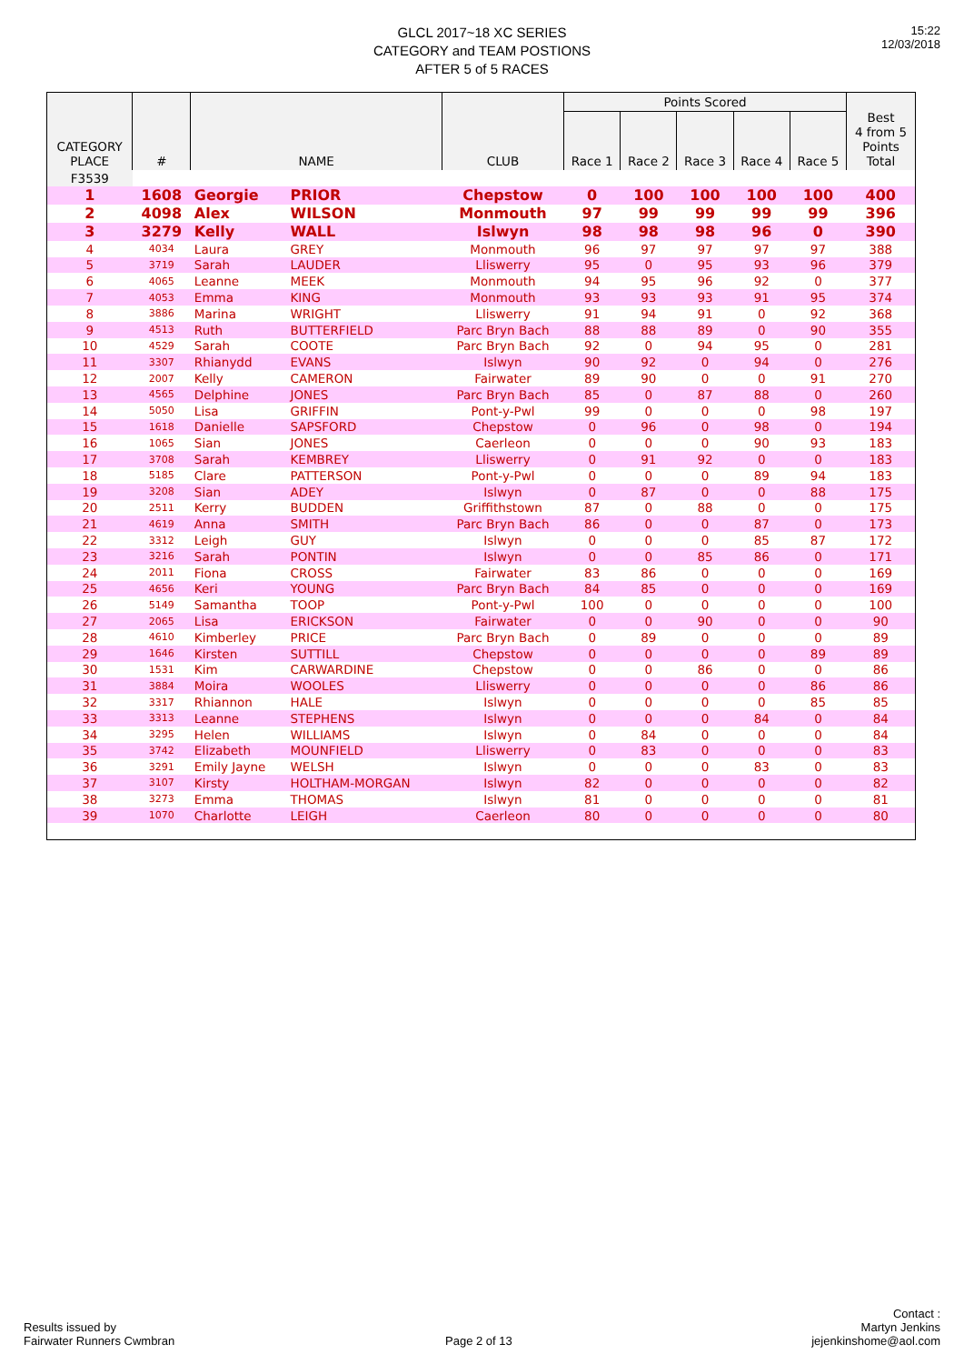GLCL 2017~18 XC SERIES
CATEGORY and TEAM POSTIONS
AFTER 5 of 5 RACES
15:22
12/03/2018
| CATEGORY PLACE | # | NAME | | CLUB | Points Scored | | | | | Best 4 from 5 Points Total |
| --- | --- | --- | --- | --- | --- | --- | --- | --- | --- | --- |
| | | | | | Race 1 | Race 2 | Race 3 | Race 4 | Race 5 | |
| F3539 | | | | | | | | | | |
| 1 | 1608 | Georgie | PRIOR | Chepstow | 0 | 100 | 100 | 100 | 100 | 400 |
| 2 | 4098 | Alex | WILSON | Monmouth | 97 | 99 | 99 | 99 | 99 | 396 |
| 3 | 3279 | Kelly | WALL | Islwyn | 98 | 98 | 98 | 96 | 0 | 390 |
| 4 | 4034 | Laura | GREY | Monmouth | 96 | 97 | 97 | 97 | 97 | 388 |
| 5 | 3719 | Sarah | LAUDER | Lliswerry | 95 | 0 | 95 | 93 | 96 | 379 |
| 6 | 4065 | Leanne | MEEK | Monmouth | 94 | 95 | 96 | 92 | 0 | 377 |
| 7 | 4053 | Emma | KING | Monmouth | 93 | 93 | 93 | 91 | 95 | 374 |
| 8 | 3886 | Marina | WRIGHT | Lliswerry | 91 | 94 | 91 | 0 | 92 | 368 |
| 9 | 4513 | Ruth | BUTTERFIELD | Parc Bryn Bach | 88 | 88 | 89 | 0 | 90 | 355 |
| 10 | 4529 | Sarah | COOTE | Parc Bryn Bach | 92 | 0 | 94 | 95 | 0 | 281 |
| 11 | 3307 | Rhianydd | EVANS | Islwyn | 90 | 92 | 0 | 94 | 0 | 276 |
| 12 | 2007 | Kelly | CAMERON | Fairwater | 89 | 90 | 0 | 0 | 91 | 270 |
| 13 | 4565 | Delphine | JONES | Parc Bryn Bach | 85 | 0 | 87 | 88 | 0 | 260 |
| 14 | 5050 | Lisa | GRIFFIN | Pont-y-Pwl | 99 | 0 | 0 | 0 | 98 | 197 |
| 15 | 1618 | Danielle | SAPSFORD | Chepstow | 0 | 96 | 0 | 98 | 0 | 194 |
| 16 | 1065 | Sian | JONES | Caerleon | 0 | 0 | 0 | 90 | 93 | 183 |
| 17 | 3708 | Sarah | KEMBREY | Lliswerry | 0 | 91 | 92 | 0 | 0 | 183 |
| 18 | 5185 | Clare | PATTERSON | Pont-y-Pwl | 0 | 0 | 0 | 89 | 94 | 183 |
| 19 | 3208 | Sian | ADEY | Islwyn | 0 | 87 | 0 | 0 | 88 | 175 |
| 20 | 2511 | Kerry | BUDDEN | Griffithstown | 87 | 0 | 88 | 0 | 0 | 175 |
| 21 | 4619 | Anna | SMITH | Parc Bryn Bach | 86 | 0 | 0 | 87 | 0 | 173 |
| 22 | 3312 | Leigh | GUY | Islwyn | 0 | 0 | 0 | 85 | 87 | 172 |
| 23 | 3216 | Sarah | PONTIN | Islwyn | 0 | 0 | 85 | 86 | 0 | 171 |
| 24 | 2011 | Fiona | CROSS | Fairwater | 83 | 86 | 0 | 0 | 0 | 169 |
| 25 | 4656 | Keri | YOUNG | Parc Bryn Bach | 84 | 85 | 0 | 0 | 0 | 169 |
| 26 | 5149 | Samantha | TOOP | Pont-y-Pwl | 100 | 0 | 0 | 0 | 0 | 100 |
| 27 | 2065 | Lisa | ERICKSON | Fairwater | 0 | 0 | 90 | 0 | 0 | 90 |
| 28 | 4610 | Kimberley | PRICE | Parc Bryn Bach | 0 | 89 | 0 | 0 | 0 | 89 |
| 29 | 1646 | Kirsten | SUTTILL | Chepstow | 0 | 0 | 0 | 0 | 89 | 89 |
| 30 | 1531 | Kim | CARWARDINE | Chepstow | 0 | 0 | 86 | 0 | 0 | 86 |
| 31 | 3884 | Moira | WOOLES | Lliswerry | 0 | 0 | 0 | 0 | 86 | 86 |
| 32 | 3317 | Rhiannon | HALE | Islwyn | 0 | 0 | 0 | 0 | 85 | 85 |
| 33 | 3313 | Leanne | STEPHENS | Islwyn | 0 | 0 | 0 | 84 | 0 | 84 |
| 34 | 3295 | Helen | WILLIAMS | Islwyn | 0 | 84 | 0 | 0 | 0 | 84 |
| 35 | 3742 | Elizabeth | MOUNFIELD | Lliswerry | 0 | 83 | 0 | 0 | 0 | 83 |
| 36 | 3291 | Emily Jayne | WELSH | Islwyn | 0 | 0 | 0 | 83 | 0 | 83 |
| 37 | 3107 | Kirsty | HOLTHAM-MORGAN | Islwyn | 82 | 0 | 0 | 0 | 0 | 82 |
| 38 | 3273 | Emma | THOMAS | Islwyn | 81 | 0 | 0 | 0 | 0 | 81 |
| 39 | 1070 | Charlotte | LEIGH | Caerleon | 80 | 0 | 0 | 0 | 0 | 80 |
Results issued by
Fairwater Runners Cwmbran
Page 2 of 13
Contact :
Martyn Jenkins
jejenkinshome@aol.com